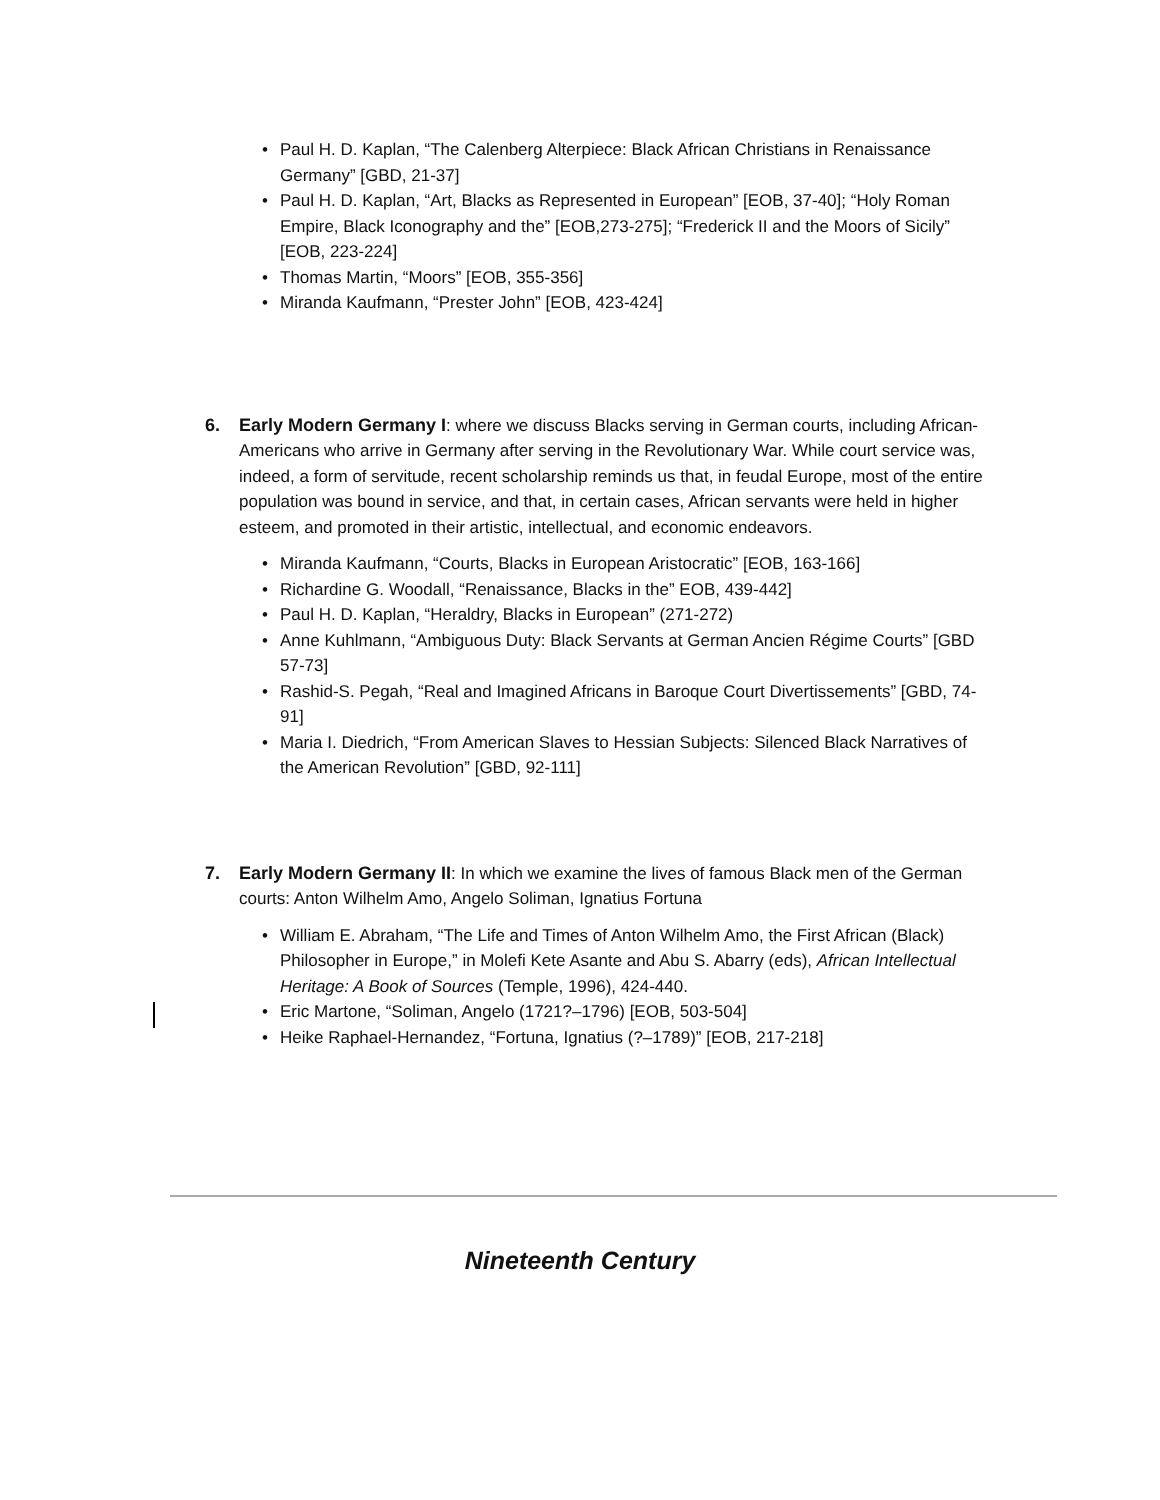• Paul H. D. Kaplan, “The Calenberg Alterpiece: Black African Christians in Renaissance Germany” [GBD, 21-37]
• Paul H. D. Kaplan, “Art, Blacks as Represented in European” [EOB, 37-40]; “Holy Roman Empire, Black Iconography and the” [EOB,273-275]; “Frederick II and the Moors of Sicily” [EOB, 223-224]
• Thomas Martin, “Moors” [EOB, 355-356]
• Miranda Kaufmann, “Prester John” [EOB, 423-424]
6. Early Modern Germany I: where we discuss Blacks serving in German courts, including African-Americans who arrive in Germany after serving in the Revolutionary War. While court service was, indeed, a form of servitude, recent scholarship reminds us that, in feudal Europe, most of the entire population was bound in service, and that, in certain cases, African servants were held in higher esteem, and promoted in their artistic, intellectual, and economic endeavors.
• Miranda Kaufmann, “Courts, Blacks in European Aristocratic” [EOB, 163-166]
• Richardine G. Woodall, “Renaissance, Blacks in the” EOB, 439-442]
• Paul H. D. Kaplan, “Heraldry, Blacks in European” (271-272)
• Anne Kuhlmann, “Ambiguous Duty: Black Servants at German Ancien Régime Courts” [GBD 57-73]
• Rashid-S. Pegah, “Real and Imagined Africans in Baroque Court Divertissements” [GBD, 74-91]
• Maria I. Diedrich, “From American Slaves to Hessian Subjects: Silenced Black Narratives of the American Revolution” [GBD, 92-111]
7. Early Modern Germany II: In which we examine the lives of famous Black men of the German courts: Anton Wilhelm Amo, Angelo Soliman, Ignatius Fortuna
• William E. Abraham, “The Life and Times of Anton Wilhelm Amo, the First African (Black) Philosopher in Europe,” in Molefi Kete Asante and Abu S. Abarry (eds), African Intellectual Heritage: A Book of Sources (Temple, 1996), 424-440.
• Eric Martone, “Soliman, Angelo (1721?–1796) [EOB, 503-504]
• Heike Raphael-Hernandez, “Fortuna, Ignatius (?–1789)” [EOB, 217-218]
Nineteenth Century